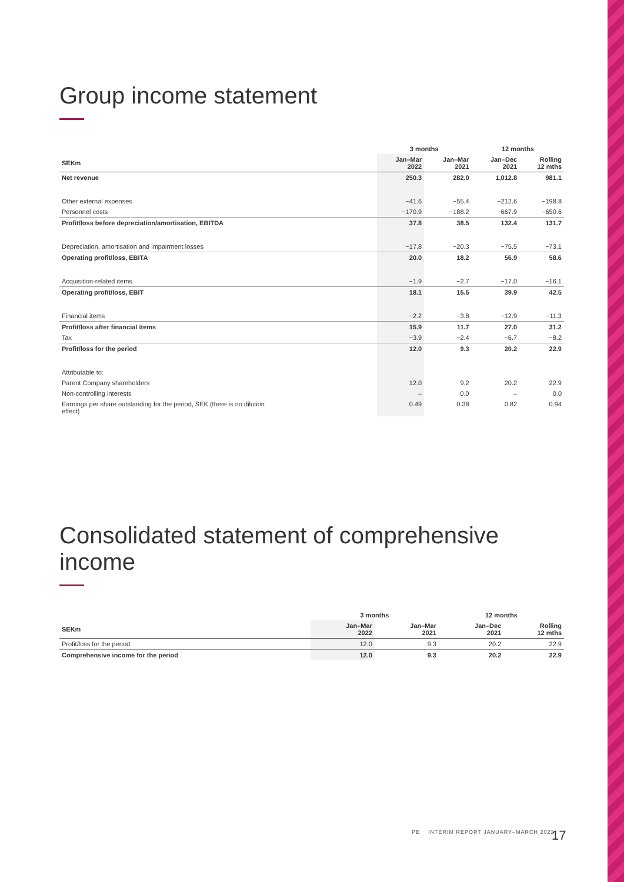Group income statement
| | 3 months | | 12 months | |
| --- | --- | --- | --- | --- |
| SEKm | Jan–Mar 2022 | Jan–Mar 2021 | Jan–Dec 2021 | Rolling 12 mths |
| Net revenue | 250.3 | 282.0 | 1,012.8 | 981.1 |
| Other external expenses | −41.6 | −55.4 | −212.6 | −198.8 |
| Personnel costs | −170.9 | −188.2 | −667.9 | −650.6 |
| Profit/loss before depreciation/amortisation, EBITDA | 37.8 | 38.5 | 132.4 | 131.7 |
| Depreciation, amortisation and impairment losses | −17.8 | −20.3 | −75.5 | −73.1 |
| Operating profit/loss, EBITA | 20.0 | 18.2 | 56.9 | 58.6 |
| Acquisition-related items | −1.9 | −2.7 | −17.0 | −16.1 |
| Operating profit/loss, EBIT | 18.1 | 15.5 | 39.9 | 42.5 |
| Financial items | −2.2 | −3.8 | −12.9 | −11.3 |
| Profit/loss after financial items | 15.9 | 11.7 | 27.0 | 31.2 |
| Tax | −3.9 | −2.4 | −6.7 | −8.2 |
| Profit/loss for the period | 12.0 | 9.3 | 20.2 | 22.9 |
| Attributable to: | | | | |
| Parent Company shareholders | 12.0 | 9.2 | 20.2 | 22.9 |
| Non-controlling interests | – | 0.0 | – | 0.0 |
| Earnings per share outstanding for the period, SEK (there is no dilution effect) | 0.49 | 0.38 | 0.82 | 0.94 |
Consolidated statement of comprehensive income
| | 3 months | | 12 months | |
| --- | --- | --- | --- | --- |
| SEKm | Jan–Mar 2022 | Jan–Mar 2021 | Jan–Dec 2021 | Rolling 12 mths |
| Profit/loss for the period | 12.0 | 9.3 | 20.2 | 22.9 |
| Comprehensive income for the period | 12.0 | 9.3 | 20.2 | 22.9 |
17
PE INTERIM REPORT JANUARY–MARCH 2022